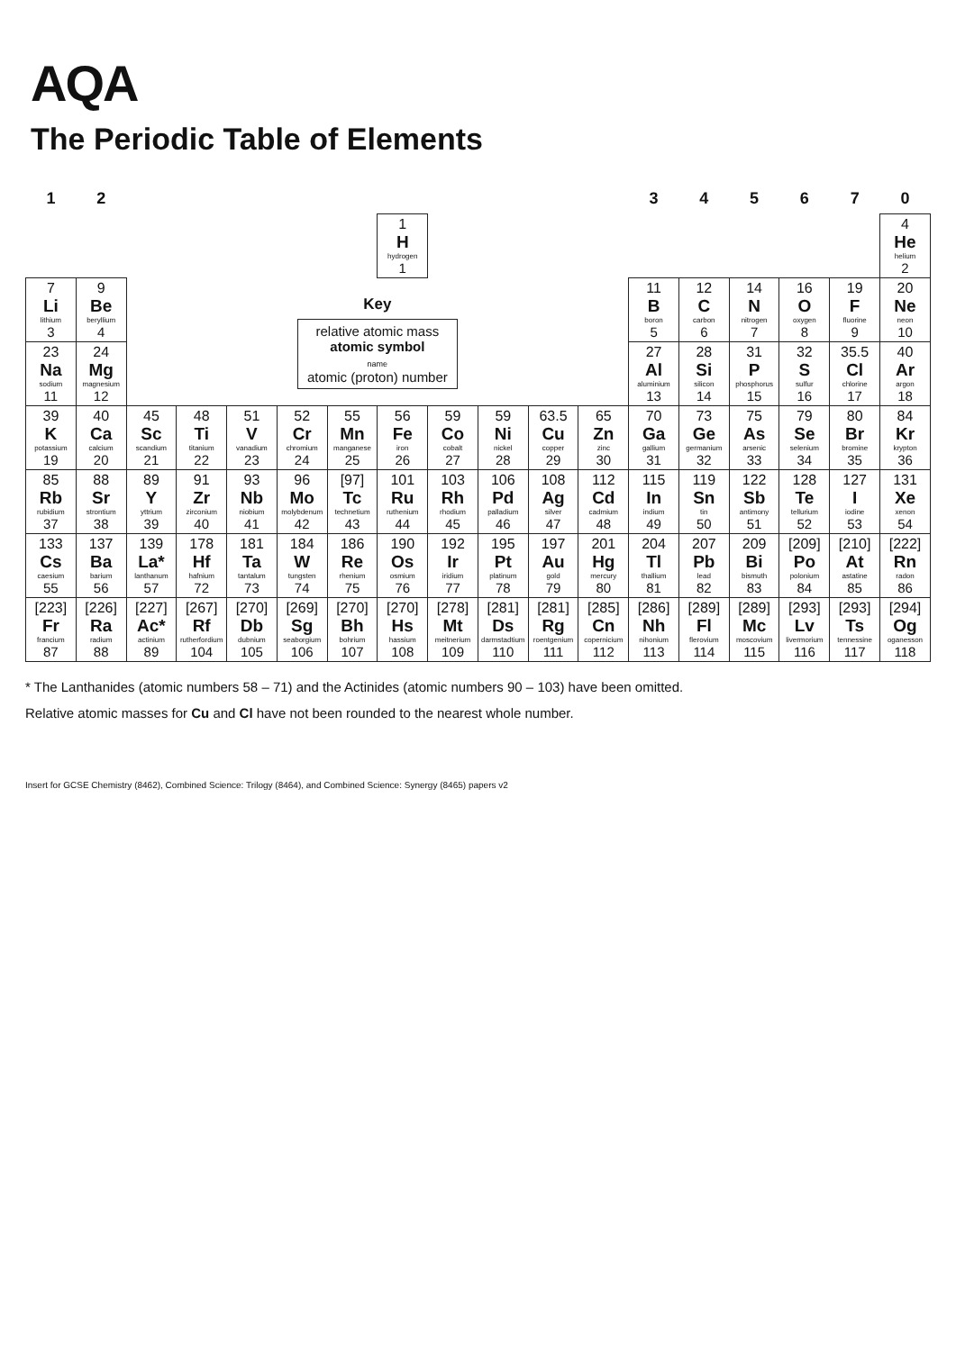AQA
The Periodic Table of Elements
| 1 | 2 | | | | | | | | | | | 3 | 4 | 5 | 6 | 7 | 0 |
| --- | --- | --- | --- | --- | --- | --- | --- | --- | --- | --- | --- | --- | --- | --- | --- | --- | --- |
| | | | | | | | 1 H hydrogen 1 | | | | | | | | | | 4 He helium 2 |
| 7 Li lithium 3 | 9 Be beryllium 4 | Key relative atomic mass atomic symbol name atomic (proton) number | | | | | | | | | | 11 B boron 5 | 12 C carbon 6 | 14 N nitrogen 7 | 16 O oxygen 8 | 19 F fluorine 9 | 20 Ne neon 10 |
| 23 Na sodium 11 | 24 Mg magnesium 12 | | | | | | | | | | | 27 Al aluminium 13 | 28 Si silicon 14 | 31 P phosphorus 15 | 32 S sulfur 16 | 35.5 Cl chlorine 17 | 40 Ar argon 18 |
| 39 K potassium 19 | 40 Ca calcium 20 | 45 Sc scandium 21 | 48 Ti titanium 22 | 51 V vanadium 23 | 52 Cr chromium 24 | 55 Mn manganese 25 | 56 Fe iron 26 | 59 Co cobalt 27 | 59 Ni nickel 28 | 63.5 Cu copper 29 | 65 Zn zinc 30 | 70 Ga gallium 31 | 73 Ge germanium 32 | 75 As arsenic 33 | 79 Se selenium 34 | 80 Br bromine 35 | 84 Kr krypton 36 |
| 85 Rb rubidium 37 | 88 Sr strontium 38 | 89 Y yttrium 39 | 91 Zr zirconium 40 | 93 Nb niobium 41 | 96 Mo molybdenum 42 | [97] Tc technetium 43 | 101 Ru ruthenium 44 | 103 Rh rhodium 45 | 106 Pd palladium 46 | 108 Ag silver 47 | 112 Cd cadmium 48 | 115 In indium 49 | 119 Sn tin 50 | 122 Sb antimony 51 | 128 Te tellurium 52 | 127 I iodine 53 | 131 Xe xenon 54 |
| 133 Cs caesium 55 | 137 Ba barium 56 | 139 La* lanthanum 57 | 178 Hf hafnium 72 | 181 Ta tantalum 73 | 184 W tungsten 74 | 186 Re rhenium 75 | 190 Os osmium 76 | 192 Ir iridium 77 | 195 Pt platinum 78 | 197 Au gold 79 | 201 Hg mercury 80 | 204 Tl thallium 81 | 207 Pb lead 82 | 209 Bi bismuth 83 | [209] Po polonium 84 | [210] At astatine 85 | [222] Rn radon 86 |
| [223] Fr francium 87 | [226] Ra radium 88 | [227] Ac* actinium 89 | [267] Rf rutherfordium 104 | [270] Db dubnium 105 | [269] Sg seaborgium 106 | [270] Bh bohrium 107 | [270] Hs hassium 108 | [278] Mt meitnerium 109 | [281] Ds darmstadtium 110 | [281] Rg roentgenium 111 | [285] Cn copernicium 112 | [286] Nh nihonium 113 | [289] Fl flerovium 114 | [289] Mc moscovium 115 | [293] Lv livermorium 116 | [293] Ts tennessine 117 | [294] Og oganesson 118 |
* The Lanthanides (atomic numbers 58 – 71) and the Actinides (atomic numbers 90 – 103) have been omitted.
Relative atomic masses for Cu and Cl have not been rounded to the nearest whole number.
Insert for GCSE Chemistry (8462), Combined Science: Trilogy (8464), and Combined Science: Synergy (8465) papers v2